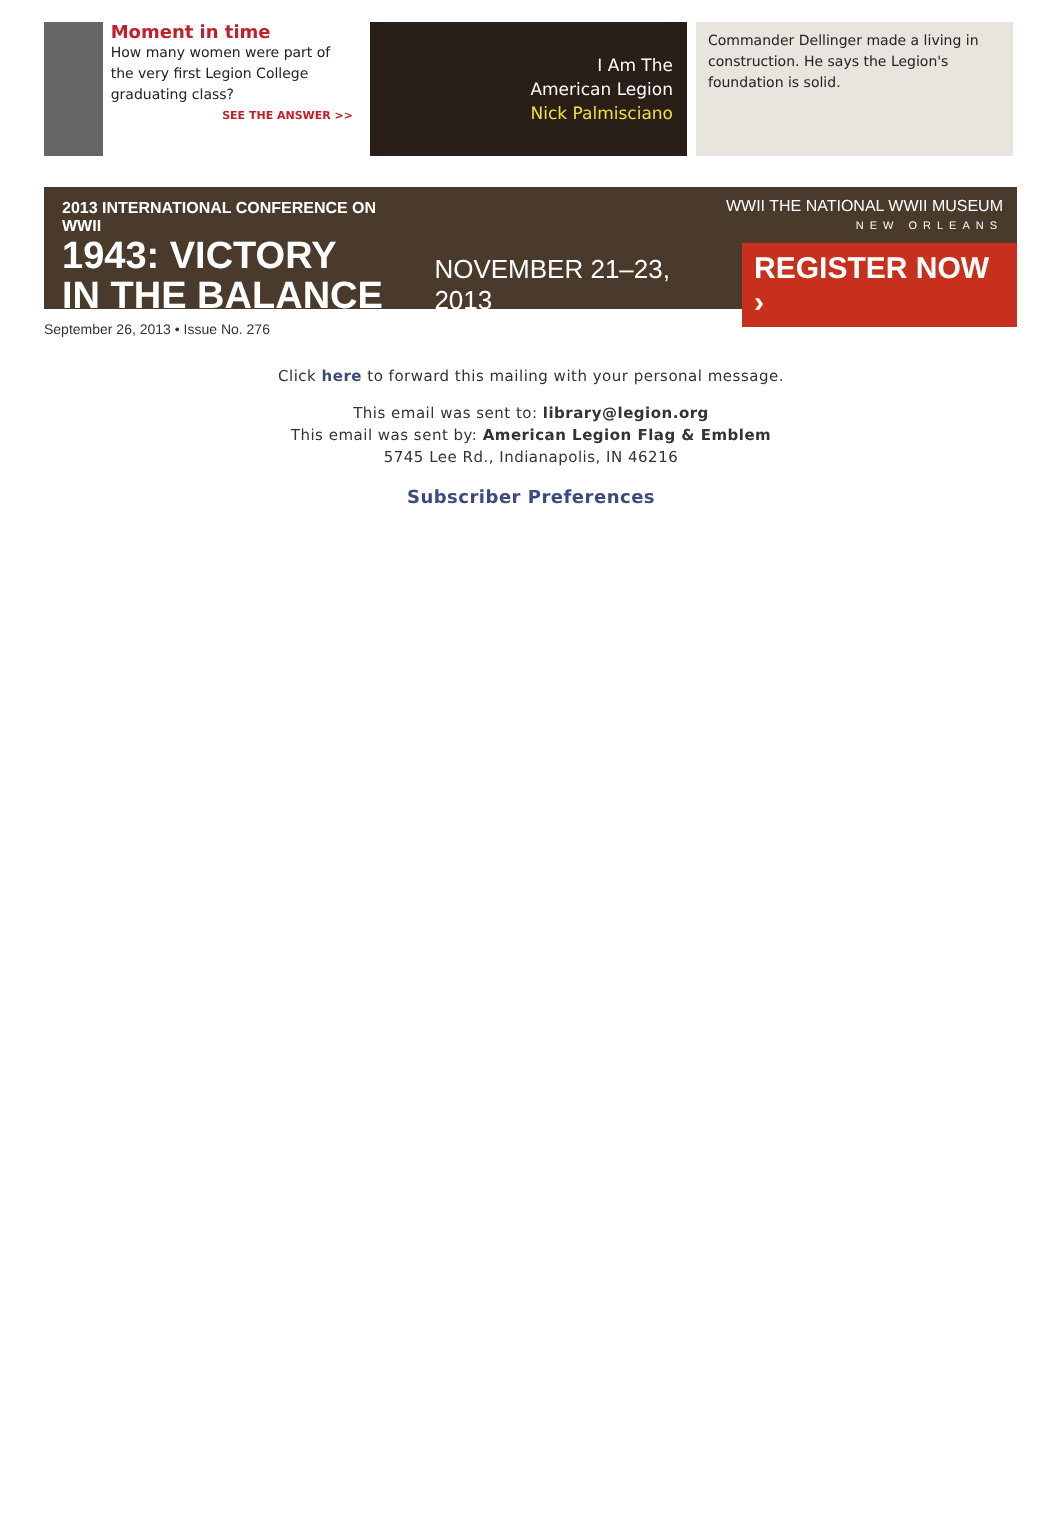Moment in time
How many women were part of the very first Legion College graduating class?
SEE THE ANSWER >>
I Am The
American Legion
Nick Palmisciano
Commander Dellinger made a living in construction. He says the Legion's foundation is solid.
2013 INTERNATIONAL CONFERENCE ON WWII
1943: VICTORY
IN THE BALANCE
WWII THE NATIONAL WWII MUSEUM
NEW ORLEANS
NOVEMBER 21–23, 2013 REGISTER NOW ›
September 26, 2013 • Issue No. 276
Click here to forward this mailing with your personal message.
This email was sent to: library@legion.org
This email was sent by: American Legion Flag & Emblem
5745 Lee Rd., Indianapolis, IN 46216
Subscriber Preferences